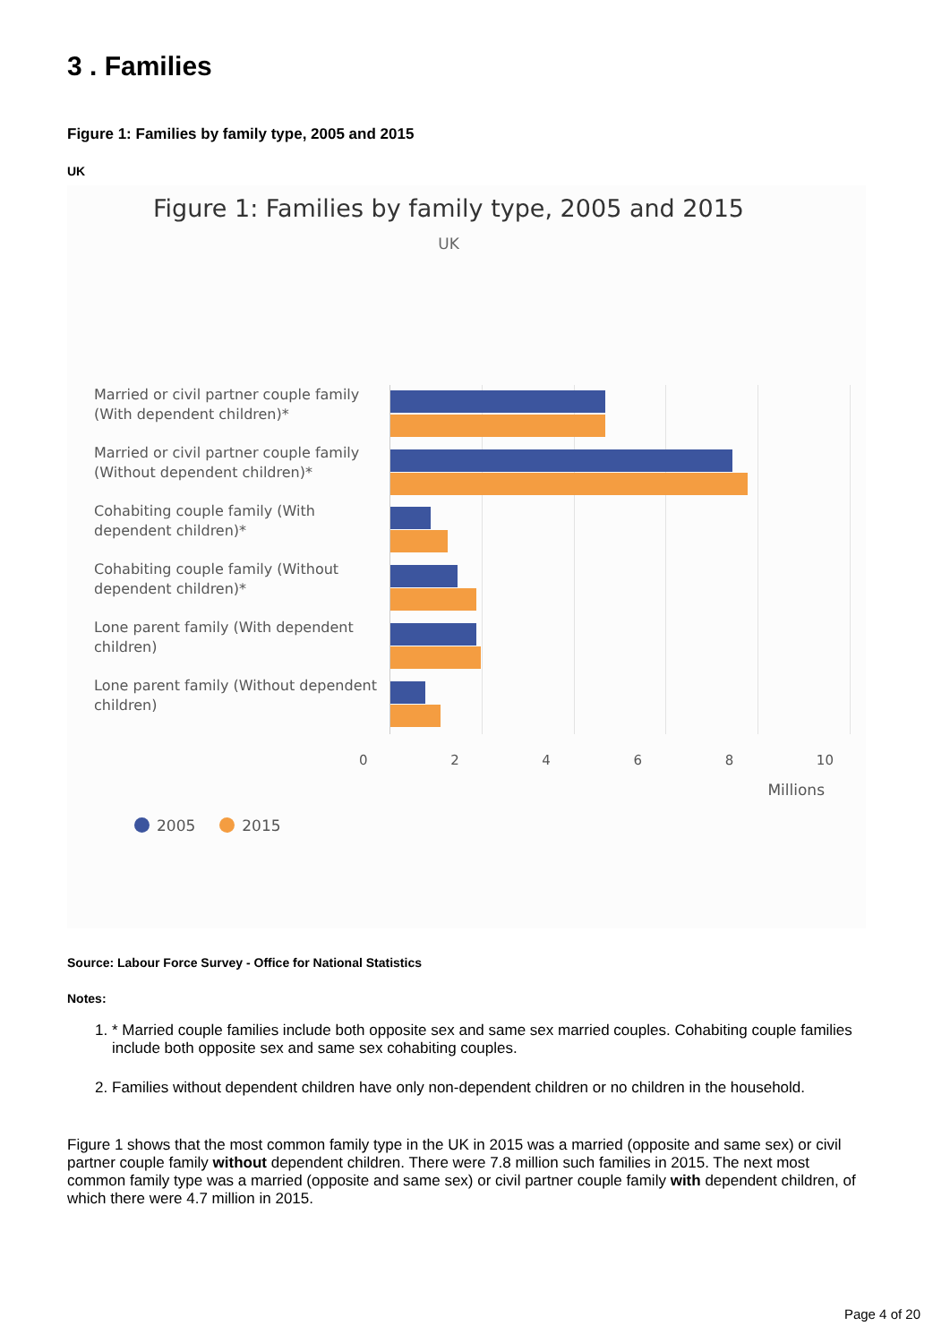3 . Families
Figure 1: Families by family type, 2005 and 2015
UK
Figure 1: Families by family type, 2005 and 2015
UK
Married or civil partner couple family (With dependent children)*
Married or civil partner couple family (Without dependent children)*
Cohabiting couple family (With dependent children)*
Cohabiting couple family (Without dependent children)*
Lone parent family (With dependent children)
Lone parent family (Without dependent children)
0 2 4 6 8 10
Millions
2005 2015
Source: Labour Force Survey - Office for National Statistics
Notes:
1. * Married couple families include both opposite sex and same sex married couples. Cohabiting couple families include both opposite sex and same sex cohabiting couples.
2. Families without dependent children have only non-dependent children or no children in the household.
Figure 1 shows that the most common family type in the UK in 2015 was a married (opposite and same sex) or civil partner couple family without dependent children. There were 7.8 million such families in 2015. The next most common family type was a married (opposite and same sex) or civil partner couple family with dependent children, of which there were 4.7 million in 2015.
Page 4 of 20